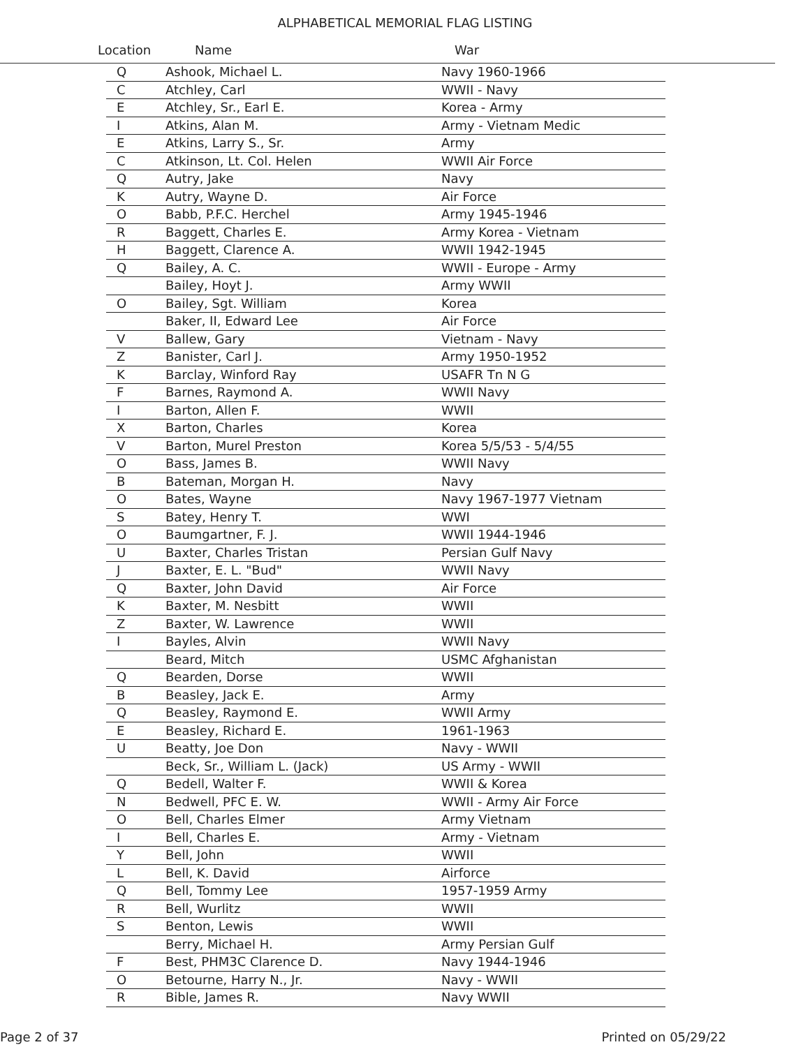ALPHABETICAL MEMORIAL FLAG LISTING
Location Name War
| Q | Ashook, Michael L. | Navy 1960-1966 |
| C | Atchley, Carl | WWII - Navy |
| E | Atchley, Sr., Earl E. | Korea - Army |
| I | Atkins, Alan M. | Army - Vietnam Medic |
| E | Atkins, Larry S., Sr. | Army |
| C | Atkinson, Lt. Col. Helen | WWII Air Force |
| Q | Autry, Jake | Navy |
| K | Autry, Wayne D. | Air Force |
| O | Babb, P.F.C. Herchel | Army 1945-1946 |
| R | Baggett, Charles E. | Army Korea - Vietnam |
| H | Baggett, Clarence A. | WWII 1942-1945 |
| Q | Bailey, A. C. | WWII - Europe - Army |
| | Bailey, Hoyt J. | Army WWII |
| O | Bailey, Sgt. William | Korea |
| | Baker, II, Edward Lee | Air Force |
| V | Ballew, Gary | Vietnam - Navy |
| Z | Banister, Carl J. | Army 1950-1952 |
| K | Barclay, Winford Ray | USAFR Tn N G |
| F | Barnes, Raymond A. | WWII Navy |
| I | Barton, Allen F. | WWII |
| X | Barton, Charles | Korea |
| V | Barton, Murel Preston | Korea 5/5/53 - 5/4/55 |
| O | Bass, James B. | WWII Navy |
| B | Bateman, Morgan H. | Navy |
| O | Bates, Wayne | Navy 1967-1977 Vietnam |
| S | Batey, Henry T. | WWI |
| O | Baumgartner, F. J. | WWII 1944-1946 |
| U | Baxter, Charles Tristan | Persian Gulf Navy |
| J | Baxter, E. L. "Bud" | WWII Navy |
| Q | Baxter, John David | Air Force |
| K | Baxter, M. Nesbitt | WWII |
| Z | Baxter, W. Lawrence | WWII |
| I | Bayles, Alvin | WWII Navy |
| | Beard, Mitch | USMC Afghanistan |
| Q | Bearden, Dorse | WWII |
| B | Beasley, Jack E. | Army |
| Q | Beasley, Raymond E. | WWII Army |
| E | Beasley, Richard E. | 1961-1963 |
| U | Beatty, Joe Don | Navy - WWII |
| | Beck, Sr., William L. (Jack) | US Army - WWII |
| Q | Bedell, Walter F. | WWII & Korea |
| N | Bedwell, PFC E. W. | WWII - Army Air Force |
| O | Bell, Charles Elmer | Army Vietnam |
| I | Bell, Charles E. | Army - Vietnam |
| Y | Bell, John | WWII |
| L | Bell, K. David | Airforce |
| Q | Bell, Tommy Lee | 1957-1959 Army |
| R | Bell, Wurlitz | WWII |
| S | Benton, Lewis | WWII |
| | Berry, Michael H. | Army Persian Gulf |
| F | Best, PHM3C Clarence D. | Navy 1944-1946 |
| O | Betourne, Harry N., Jr. | Navy - WWII |
| R | Bible, James R. | Navy WWII |
Page 2 of 37 Printed on 05/29/22